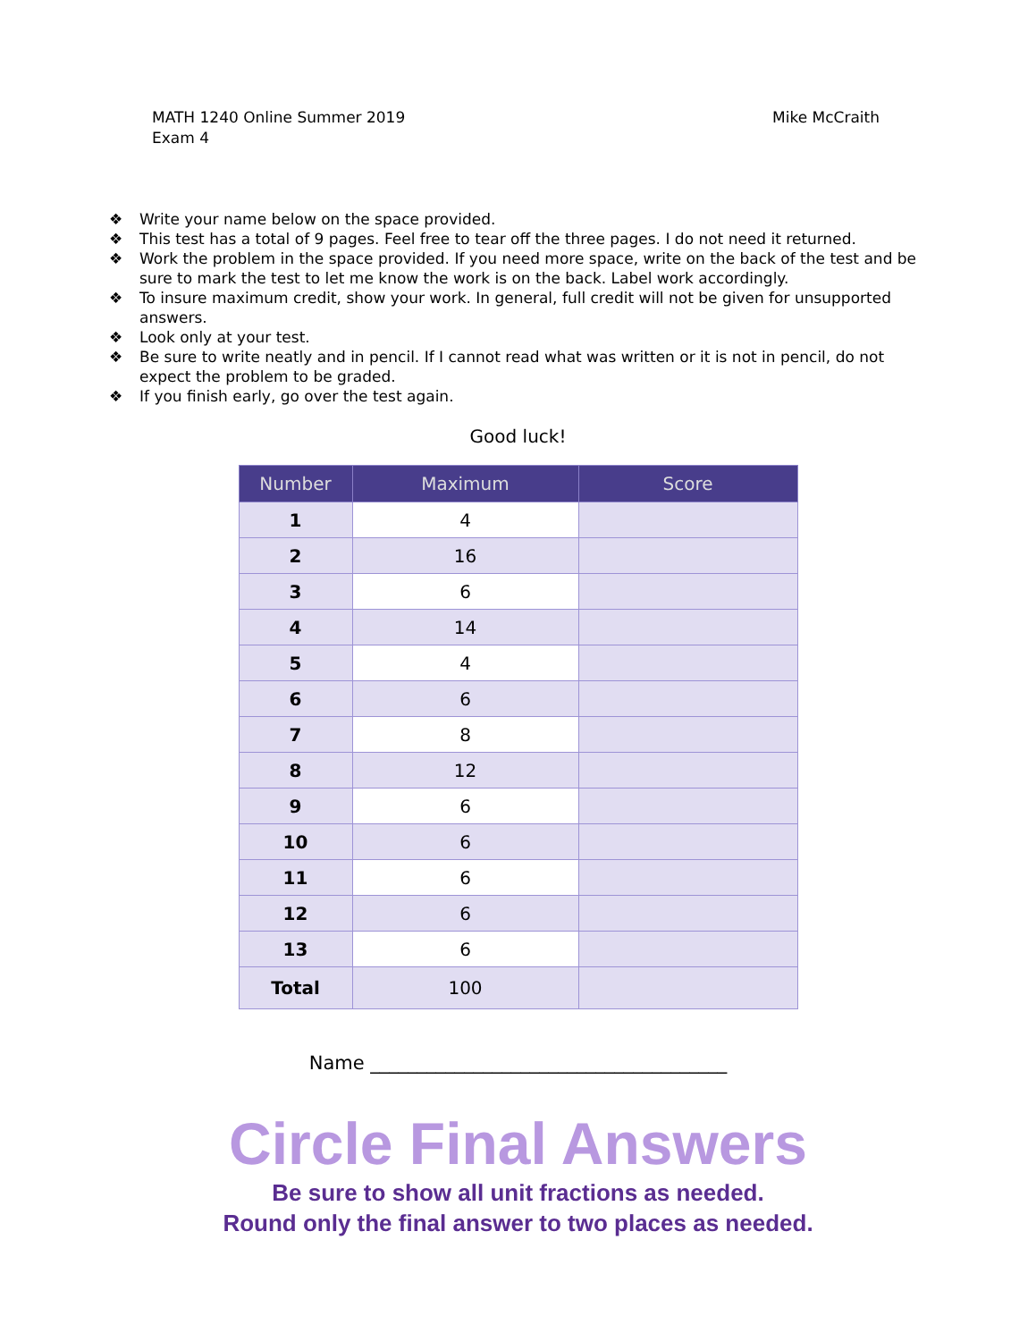MATH 1240 Online Summer 2019
Exam 4
Mike McCraith
❖ Write your name below on the space provided.
❖ This test has a total of 9 pages. Feel free to tear off the three pages. I do not need it returned.
❖ Work the problem in the space provided. If you need more space, write on the back of the test and be sure to mark the test to let me know the work is on the back. Label work accordingly.
❖ To insure maximum credit, show your work. In general, full credit will not be given for unsupported answers.
❖ Look only at your test.
❖ Be sure to write neatly and in pencil. If I cannot read what was written or it is not in pencil, do not expect the problem to be graded.
❖ If you finish early, go over the test again.
Good luck!
| Number | Maximum | Score |
| --- | --- | --- |
| 1 | 4 | |
| 2 | 16 | |
| 3 | 6 | |
| 4 | 14 | |
| 5 | 4 | |
| 6 | 6 | |
| 7 | 8 | |
| 8 | 12 | |
| 9 | 6 | |
| 10 | 6 | |
| 11 | 6 | |
| 12 | 6 | |
| 13 | 6 | |
| Total | 100 | |
Name ______________________________________
Circle Final Answers
Be sure to show all unit fractions as needed.
Round only the final answer to two places as needed.